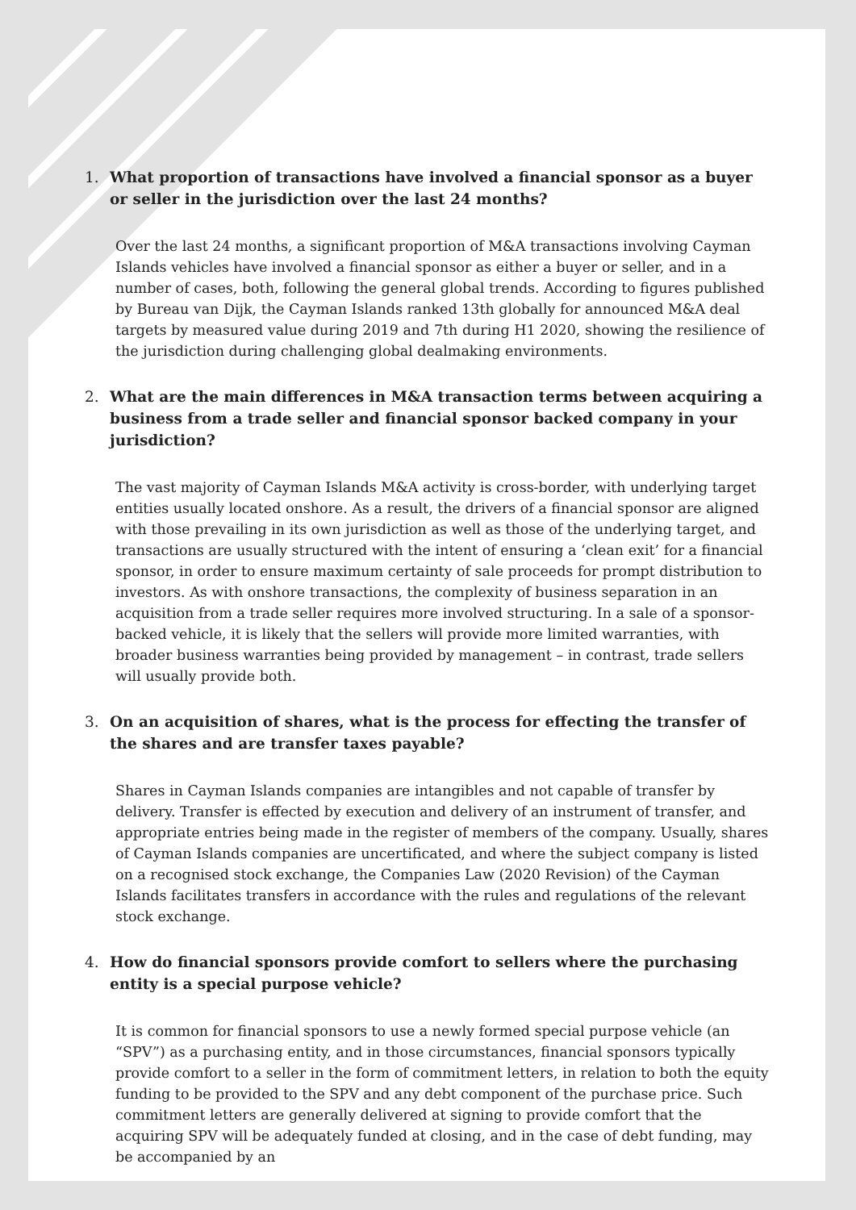1. What proportion of transactions have involved a financial sponsor as a buyer or seller in the jurisdiction over the last 24 months?
Over the last 24 months, a significant proportion of M&A transactions involving Cayman Islands vehicles have involved a financial sponsor as either a buyer or seller, and in a number of cases, both, following the general global trends. According to figures published by Bureau van Dijk, the Cayman Islands ranked 13th globally for announced M&A deal targets by measured value during 2019 and 7th during H1 2020, showing the resilience of the jurisdiction during challenging global dealmaking environments.
2. What are the main differences in M&A transaction terms between acquiring a business from a trade seller and financial sponsor backed company in your jurisdiction?
The vast majority of Cayman Islands M&A activity is cross-border, with underlying target entities usually located onshore. As a result, the drivers of a financial sponsor are aligned with those prevailing in its own jurisdiction as well as those of the underlying target, and transactions are usually structured with the intent of ensuring a ‘clean exit’ for a financial sponsor, in order to ensure maximum certainty of sale proceeds for prompt distribution to investors. As with onshore transactions, the complexity of business separation in an acquisition from a trade seller requires more involved structuring. In a sale of a sponsor-backed vehicle, it is likely that the sellers will provide more limited warranties, with broader business warranties being provided by management – in contrast, trade sellers will usually provide both.
3. On an acquisition of shares, what is the process for effecting the transfer of the shares and are transfer taxes payable?
Shares in Cayman Islands companies are intangibles and not capable of transfer by delivery. Transfer is effected by execution and delivery of an instrument of transfer, and appropriate entries being made in the register of members of the company. Usually, shares of Cayman Islands companies are uncertificated, and where the subject company is listed on a recognised stock exchange, the Companies Law (2020 Revision) of the Cayman Islands facilitates transfers in accordance with the rules and regulations of the relevant stock exchange.
4. How do financial sponsors provide comfort to sellers where the purchasing entity is a special purpose vehicle?
It is common for financial sponsors to use a newly formed special purpose vehicle (an “SPV”) as a purchasing entity, and in those circumstances, financial sponsors typically provide comfort to a seller in the form of commitment letters, in relation to both the equity funding to be provided to the SPV and any debt component of the purchase price. Such commitment letters are generally delivered at signing to provide comfort that the acquiring SPV will be adequately funded at closing, and in the case of debt funding, may be accompanied by an